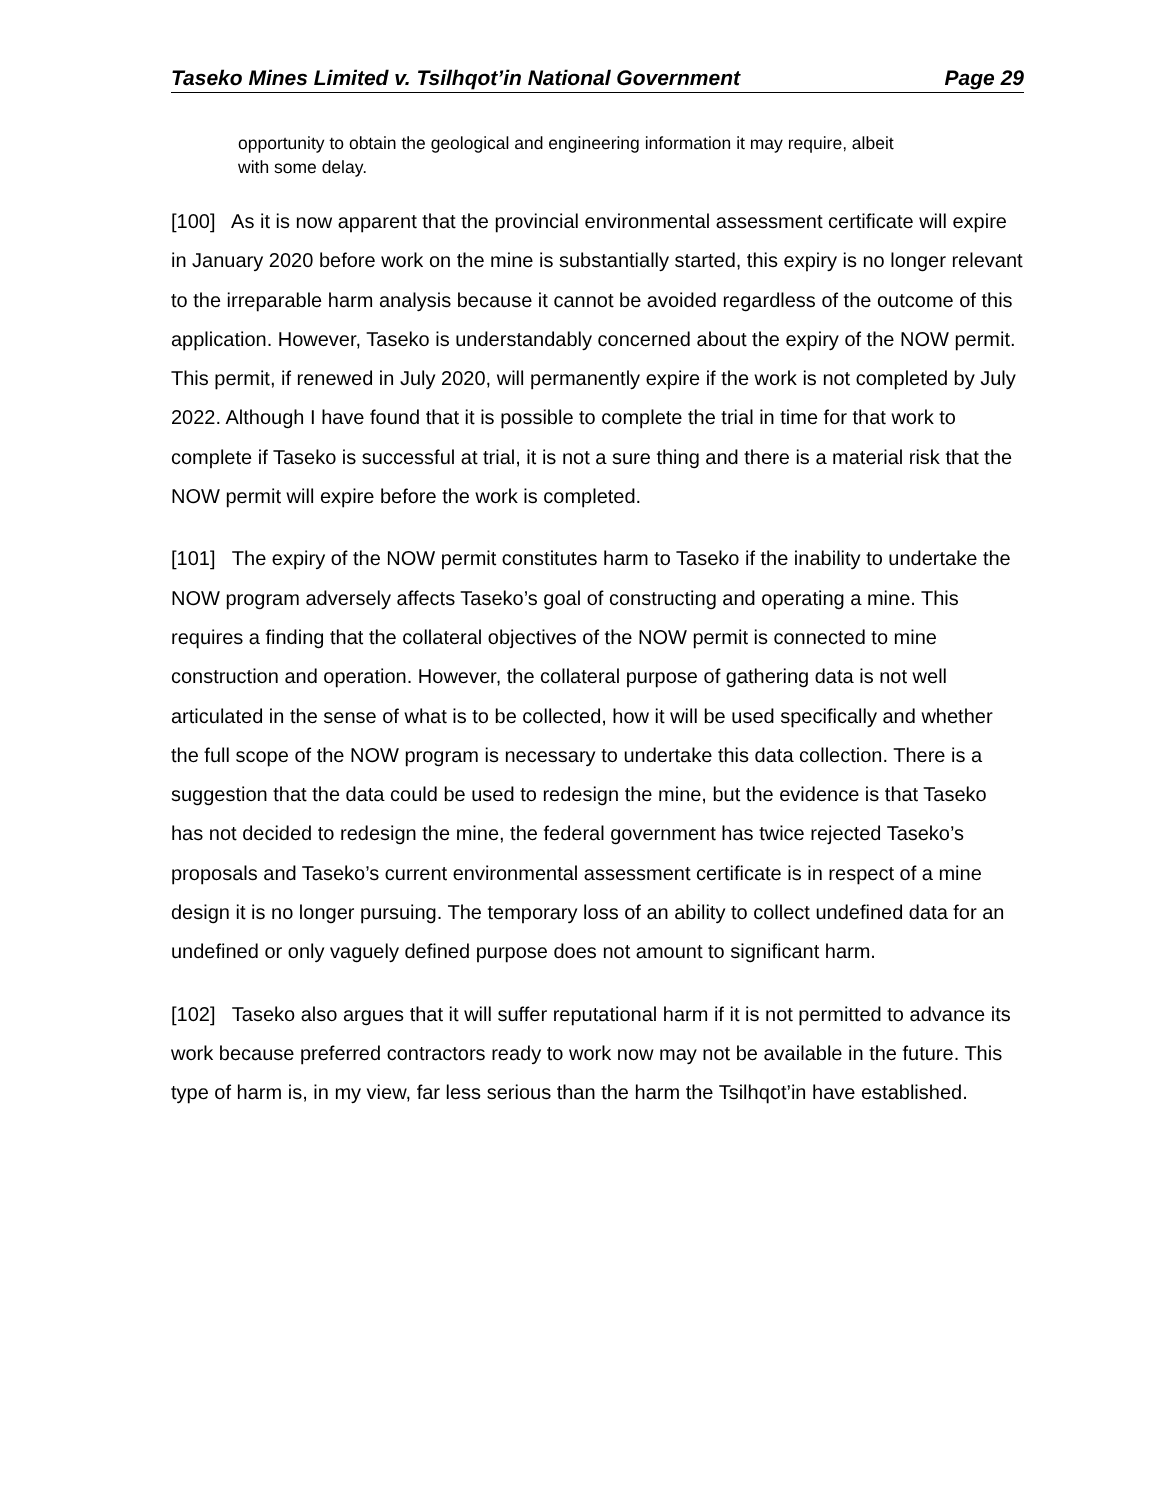Taseko Mines Limited v. Tsilhqot’in National Government Page 29
opportunity to obtain the geological and engineering information it may require, albeit with some delay.
[100] As it is now apparent that the provincial environmental assessment certificate will expire in January 2020 before work on the mine is substantially started, this expiry is no longer relevant to the irreparable harm analysis because it cannot be avoided regardless of the outcome of this application. However, Taseko is understandably concerned about the expiry of the NOW permit. This permit, if renewed in July 2020, will permanently expire if the work is not completed by July 2022. Although I have found that it is possible to complete the trial in time for that work to complete if Taseko is successful at trial, it is not a sure thing and there is a material risk that the NOW permit will expire before the work is completed.
[101] The expiry of the NOW permit constitutes harm to Taseko if the inability to undertake the NOW program adversely affects Taseko’s goal of constructing and operating a mine. This requires a finding that the collateral objectives of the NOW permit is connected to mine construction and operation. However, the collateral purpose of gathering data is not well articulated in the sense of what is to be collected, how it will be used specifically and whether the full scope of the NOW program is necessary to undertake this data collection. There is a suggestion that the data could be used to redesign the mine, but the evidence is that Taseko has not decided to redesign the mine, the federal government has twice rejected Taseko’s proposals and Taseko’s current environmental assessment certificate is in respect of a mine design it is no longer pursuing. The temporary loss of an ability to collect undefined data for an undefined or only vaguely defined purpose does not amount to significant harm.
[102] Taseko also argues that it will suffer reputational harm if it is not permitted to advance its work because preferred contractors ready to work now may not be available in the future. This type of harm is, in my view, far less serious than the harm the Tsilhqot’in have established.